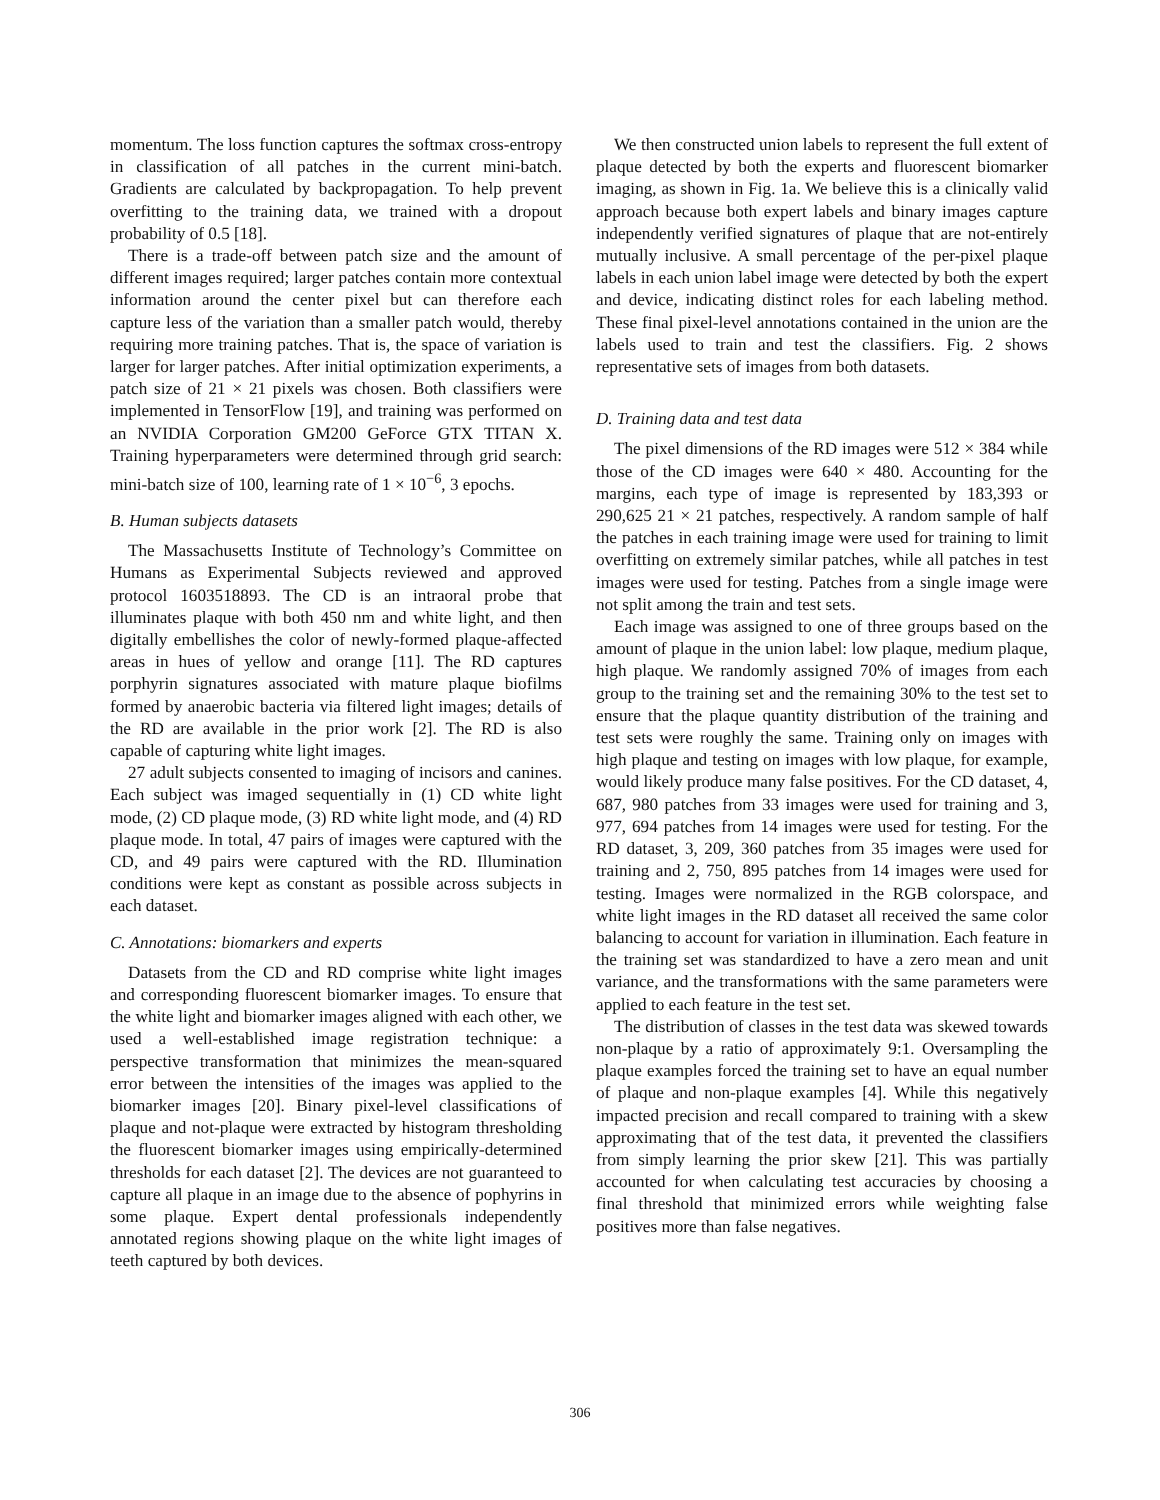momentum. The loss function captures the softmax cross-entropy in classification of all patches in the current mini-batch. Gradients are calculated by backpropagation. To help prevent overfitting to the training data, we trained with a dropout probability of 0.5 [18].
There is a trade-off between patch size and the amount of different images required; larger patches contain more contextual information around the center pixel but can therefore each capture less of the variation than a smaller patch would, thereby requiring more training patches. That is, the space of variation is larger for larger patches. After initial optimization experiments, a patch size of 21 × 21 pixels was chosen. Both classifiers were implemented in TensorFlow [19], and training was performed on an NVIDIA Corporation GM200 GeForce GTX TITAN X. Training hyperparameters were determined through grid search: mini-batch size of 100, learning rate of 1 × 10<sup>−6</sup>, 3 epochs.
B. Human subjects datasets
The Massachusetts Institute of Technology’s Committee on Humans as Experimental Subjects reviewed and approved protocol 1603518893. The CD is an intraoral probe that illuminates plaque with both 450 nm and white light, and then digitally embellishes the color of newly-formed plaque-affected areas in hues of yellow and orange [11]. The RD captures porphyrin signatures associated with mature plaque biofilms formed by anaerobic bacteria via filtered light images; details of the RD are available in the prior work [2]. The RD is also capable of capturing white light images.
27 adult subjects consented to imaging of incisors and canines. Each subject was imaged sequentially in (1) CD white light mode, (2) CD plaque mode, (3) RD white light mode, and (4) RD plaque mode. In total, 47 pairs of images were captured with the CD, and 49 pairs were captured with the RD. Illumination conditions were kept as constant as possible across subjects in each dataset.
C. Annotations: biomarkers and experts
Datasets from the CD and RD comprise white light images and corresponding fluorescent biomarker images. To ensure that the white light and biomarker images aligned with each other, we used a well-established image registration technique: a perspective transformation that minimizes the mean-squared error between the intensities of the images was applied to the biomarker images [20]. Binary pixel-level classifications of plaque and not-plaque were extracted by histogram thresholding the fluorescent biomarker images using empirically-determined thresholds for each dataset [2]. The devices are not guaranteed to capture all plaque in an image due to the absence of pophyrins in some plaque. Expert dental professionals independently annotated regions showing plaque on the white light images of teeth captured by both devices.
We then constructed union labels to represent the full extent of plaque detected by both the experts and fluorescent biomarker imaging, as shown in Fig. 1a. We believe this is a clinically valid approach because both expert labels and binary images capture independently verified signatures of plaque that are not-entirely mutually inclusive. A small percentage of the per-pixel plaque labels in each union label image were detected by both the expert and device, indicating distinct roles for each labeling method. These final pixel-level annotations contained in the union are the labels used to train and test the classifiers. Fig. 2 shows representative sets of images from both datasets.
D. Training data and test data
The pixel dimensions of the RD images were 512 × 384 while those of the CD images were 640 × 480. Accounting for the margins, each type of image is represented by 183,393 or 290,625 21 × 21 patches, respectively. A random sample of half the patches in each training image were used for training to limit overfitting on extremely similar patches, while all patches in test images were used for testing. Patches from a single image were not split among the train and test sets.
Each image was assigned to one of three groups based on the amount of plaque in the union label: low plaque, medium plaque, high plaque. We randomly assigned 70% of images from each group to the training set and the remaining 30% to the test set to ensure that the plaque quantity distribution of the training and test sets were roughly the same. Training only on images with high plaque and testing on images with low plaque, for example, would likely produce many false positives. For the CD dataset, 4, 687, 980 patches from 33 images were used for training and 3, 977, 694 patches from 14 images were used for testing. For the RD dataset, 3, 209, 360 patches from 35 images were used for training and 2, 750, 895 patches from 14 images were used for testing. Images were normalized in the RGB colorspace, and white light images in the RD dataset all received the same color balancing to account for variation in illumination. Each feature in the training set was standardized to have a zero mean and unit variance, and the transformations with the same parameters were applied to each feature in the test set.
The distribution of classes in the test data was skewed towards non-plaque by a ratio of approximately 9:1. Oversampling the plaque examples forced the training set to have an equal number of plaque and non-plaque examples [4]. While this negatively impacted precision and recall compared to training with a skew approximating that of the test data, it prevented the classifiers from simply learning the prior skew [21]. This was partially accounted for when calculating test accuracies by choosing a final threshold that minimized errors while weighting false positives more than false negatives.
306